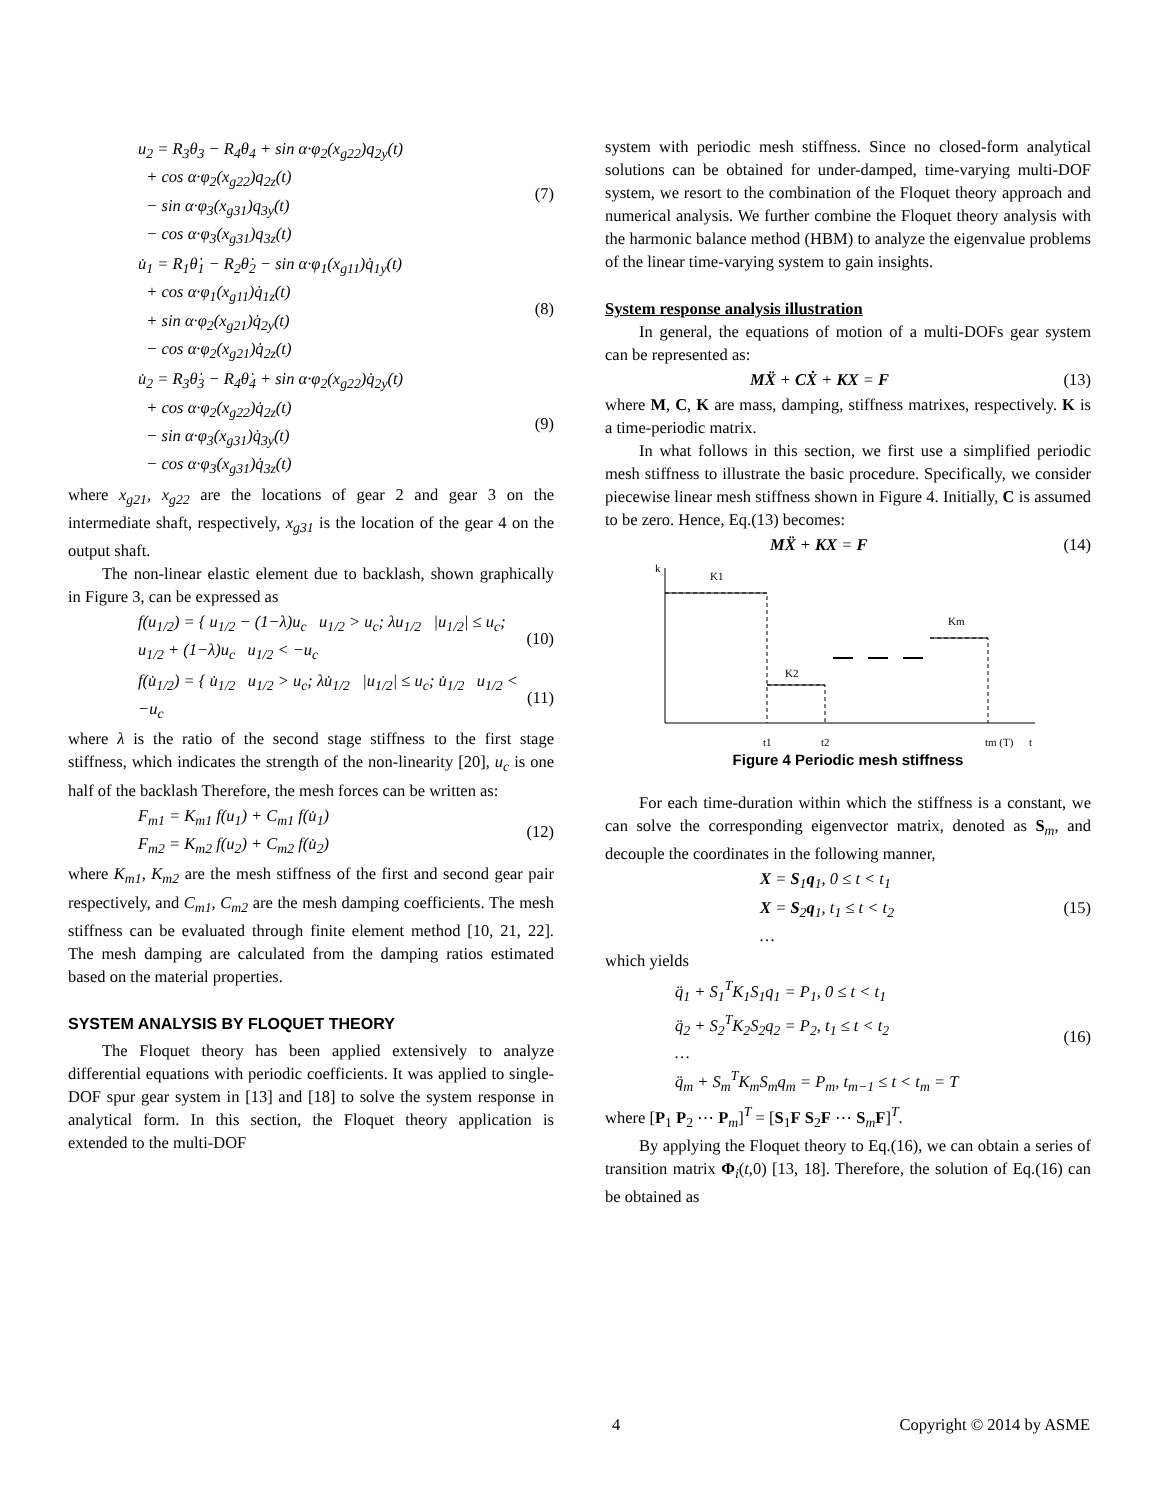u<sub>2</sub> = R<sub>3</sub>θ<sub>3</sub> − R<sub>4</sub>θ<sub>4</sub> + sin α·φ<sub>2</sub>(x<sub>g22</sub>)q<sub>2y</sub>(t)
+ cos α·φ<sub>2</sub>(x<sub>g22</sub>)q<sub>2z</sub>(t)
− sin α·φ<sub>3</sub>(x<sub>g31</sub>)q<sub>3y</sub>(t)
− cos α·φ<sub>3</sub>(x<sub>g31</sub>)q<sub>3z</sub>(t)
(7)
u̇<sub>1</sub> = R<sub>1</sub>θ̇<sub>1</sub> − R<sub>2</sub>θ̇<sub>2</sub> − sin α·φ<sub>1</sub>(x<sub>g11</sub>)q̇<sub>1y</sub>(t)
+ cos α·φ<sub>1</sub>(x<sub>g11</sub>)q̇<sub>1z</sub>(t)
+ sin α·φ<sub>2</sub>(x<sub>g21</sub>)q̇<sub>2y</sub>(t)
− cos α·φ<sub>2</sub>(x<sub>g21</sub>)q̇<sub>2z</sub>(t)
(8)
u̇<sub>2</sub> = R<sub>3</sub>θ̇<sub>3</sub> − R<sub>4</sub>θ̇<sub>4</sub> + sin α·φ<sub>2</sub>(x<sub>g22</sub>)q̇<sub>2y</sub>(t)
+ cos α·φ<sub>2</sub>(x<sub>g22</sub>)q̇<sub>2z</sub>(t)
− sin α·φ<sub>3</sub>(x<sub>g31</sub>)q̇<sub>3y</sub>(t)
− cos α·φ<sub>3</sub>(x<sub>g31</sub>)q̇<sub>3z</sub>(t)
(9)
where x<sub>g21</sub>, x<sub>g22</sub> are the locations of gear 2 and gear 3 on the intermediate shaft, respectively, x<sub>g31</sub> is the location of the gear 4 on the output shaft.
The non-linear elastic element due to backlash, shown graphically in Figure 3, can be expressed as
f(u<sub>1/2</sub>) = { u<sub>1/2</sub> − (1−λ)u<sub>c</sub> u<sub>1/2</sub> > u<sub>c</sub>; λu<sub>1/2</sub> |u<sub>1/2</sub>| ≤ u<sub>c</sub>; u<sub>1/2</sub> + (1−λ)u<sub>c</sub> u<sub>1/2</sub> < −u<sub>c</sub>
(10)
f(u̇<sub>1/2</sub>) = { u̇<sub>1/2</sub> u<sub>1/2</sub> > u<sub>c</sub>; λu̇<sub>1/2</sub> |u<sub>1/2</sub>| ≤ u<sub>c</sub>; u̇<sub>1/2</sub> u<sub>1/2</sub> < −u<sub>c</sub>
(11)
where λ is the ratio of the second stage stiffness to the first stage stiffness, which indicates the strength of the non-linearity [20], u<sub>c</sub> is one half of the backlash Therefore, the mesh forces can be written as:
F<sub>m1</sub> = K<sub>m1</sub> f(u<sub>1</sub>) + C<sub>m1</sub> f(u̇<sub>1</sub>)
F<sub>m2</sub> = K<sub>m2</sub> f(u<sub>2</sub>) + C<sub>m2</sub> f(u̇<sub>2</sub>)
(12)
where K<sub>m1</sub>, K<sub>m2</sub> are the mesh stiffness of the first and second gear pair respectively, and C<sub>m1</sub>, C<sub>m2</sub> are the mesh damping coefficients. The mesh stiffness can be evaluated through finite element method [10, 21, 22]. The mesh damping are calculated from the damping ratios estimated based on the material properties.
SYSTEM ANALYSIS BY FLOQUET THEORY
The Floquet theory has been applied extensively to analyze differential equations with periodic coefficients. It was applied to single-DOF spur gear system in [13] and [18] to solve the system response in analytical form. In this section, the Floquet theory application is extended to the multi-DOF
system with periodic mesh stiffness. Since no closed-form analytical solutions can be obtained for under-damped, time-varying multi-DOF system, we resort to the combination of the Floquet theory approach and numerical analysis. We further combine the Floquet theory analysis with the harmonic balance method (HBM) to analyze the eigenvalue problems of the linear time-varying system to gain insights.
System response analysis illustration
In general, the equations of motion of a multi-DOFs gear system can be represented as:
MẌ + CẊ + KX = F (13)
where M, C, K are mass, damping, stiffness matrixes, respectively. K is a time-periodic matrix.
In what follows in this section, we first use a simplified periodic mesh stiffness to illustrate the basic procedure. Specifically, we consider piecewise linear mesh stiffness shown in Figure 4. Initially, C is assumed to be zero. Hence, Eq.(13) becomes:
MẌ + KX = F (14)
k
K1
K2
Km
t1
t2
tm (T)
t
Figure 4 Periodic mesh stiffness
For each time-duration within which the stiffness is a constant, we can solve the corresponding eigenvector matrix, denoted as S<sub>m</sub>, and decouple the coordinates in the following manner,
X = S<sub>1</sub>q<sub>1</sub>, 0 ≤ t < t<sub>1</sub>
X = S<sub>2</sub>q<sub>1</sub>, t<sub>1</sub> ≤ t < t<sub>2</sub>
…
(15)
which yields
q̈<sub>1</sub> + S<sub>1</sub><sup>T</sup>K<sub>1</sub>S<sub>1</sub>q<sub>1</sub> = P<sub>1</sub>, 0 ≤ t < t<sub>1</sub>
q̈<sub>2</sub> + S<sub>2</sub><sup>T</sup>K<sub>2</sub>S<sub>2</sub>q<sub>2</sub> = P<sub>2</sub>, t<sub>1</sub> ≤ t < t<sub>2</sub>
…
q̈<sub>m</sub> + S<sub>m</sub><sup>T</sup>K<sub>m</sub>S<sub>m</sub>q<sub>m</sub> = P<sub>m</sub>, t<sub>m−1</sub> ≤ t < t<sub>m</sub> = T
(16)
where [P<sub>1</sub> P<sub>2</sub> ⋯ P<sub>m</sub>]<sup>T</sup> = [S<sub>1</sub>F S<sub>2</sub>F ⋯ S<sub>m</sub>F]<sup>T</sup>.
By applying the Floquet theory to Eq.(16), we can obtain a series of transition matrix Φ<sub>i</sub>(t,0) [13, 18]. Therefore, the solution of Eq.(16) can be obtained as
4 Copyright © 2014 by ASME